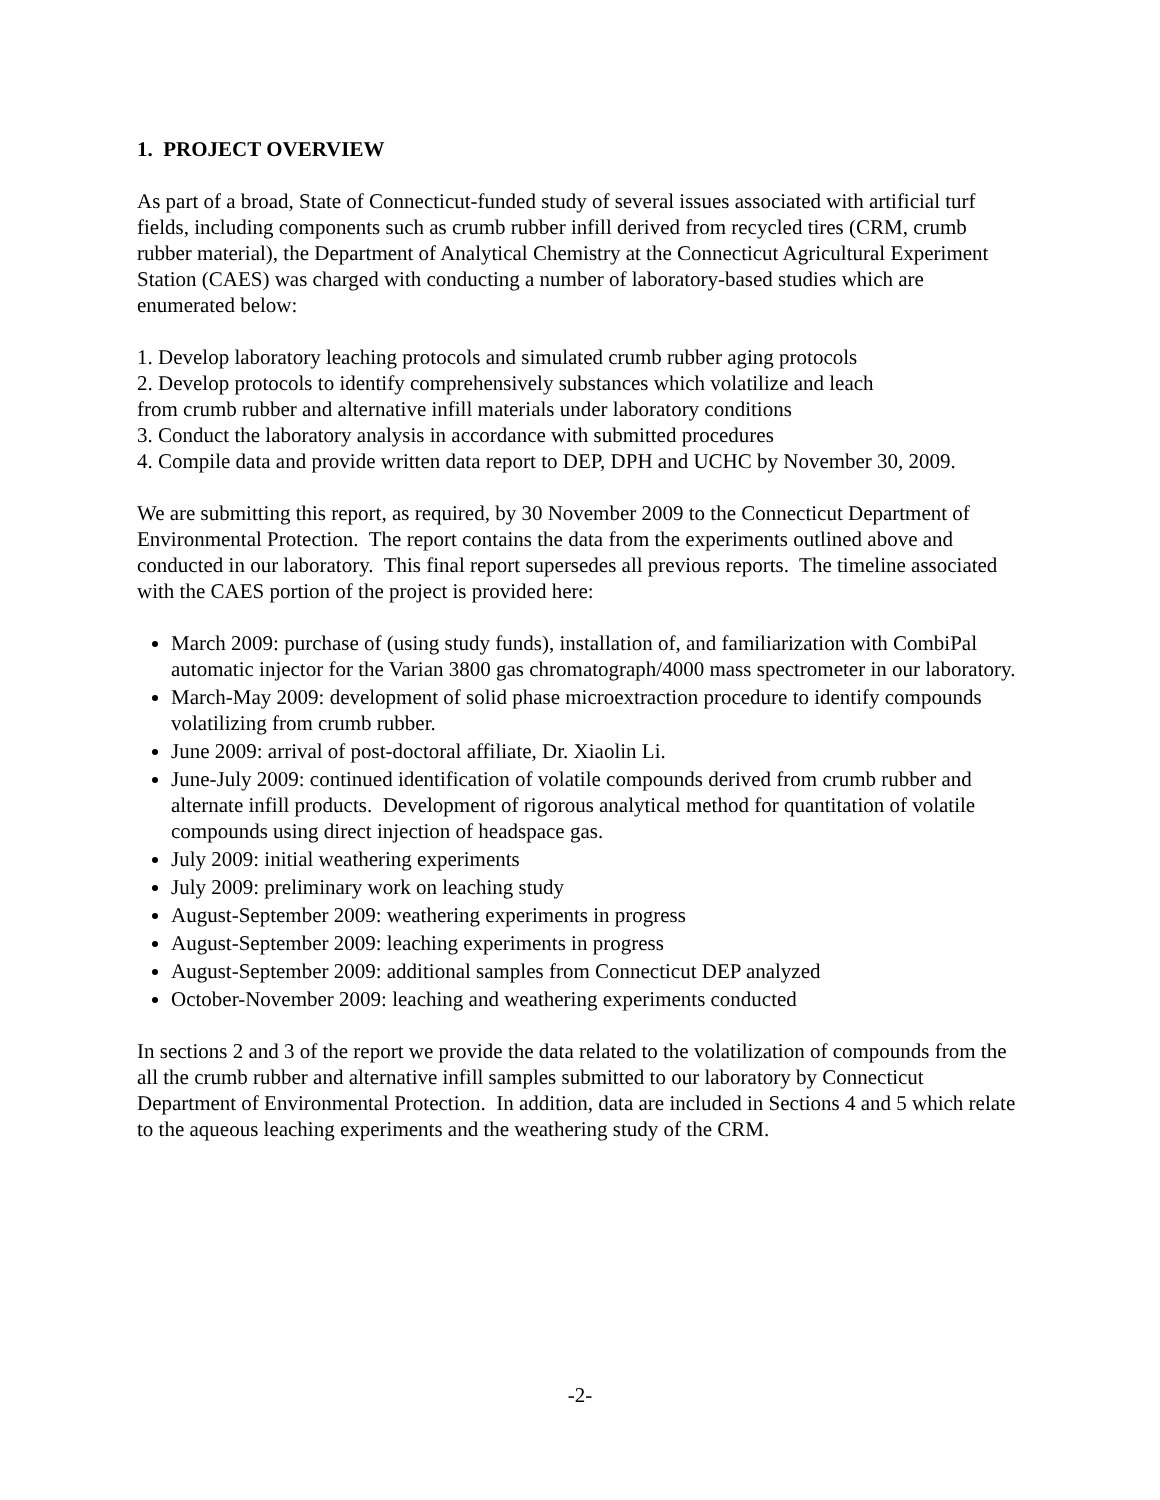1. PROJECT OVERVIEW
As part of a broad, State of Connecticut-funded study of several issues associated with artificial turf fields, including components such as crumb rubber infill derived from recycled tires (CRM, crumb rubber material), the Department of Analytical Chemistry at the Connecticut Agricultural Experiment Station (CAES) was charged with conducting a number of laboratory-based studies which are enumerated below:
1. Develop laboratory leaching protocols and simulated crumb rubber aging protocols
2. Develop protocols to identify comprehensively substances which volatilize and leach
from crumb rubber and alternative infill materials under laboratory conditions
3. Conduct the laboratory analysis in accordance with submitted procedures
4. Compile data and provide written data report to DEP, DPH and UCHC by November 30, 2009.
We are submitting this report, as required, by 30 November 2009 to the Connecticut Department of Environmental Protection. The report contains the data from the experiments outlined above and conducted in our laboratory. This final report supersedes all previous reports. The timeline associated with the CAES portion of the project is provided here:
March 2009: purchase of (using study funds), installation of, and familiarization with CombiPal automatic injector for the Varian 3800 gas chromatograph/4000 mass spectrometer in our laboratory.
March-May 2009: development of solid phase microextraction procedure to identify compounds volatilizing from crumb rubber.
June 2009: arrival of post-doctoral affiliate, Dr. Xiaolin Li.
June-July 2009: continued identification of volatile compounds derived from crumb rubber and alternate infill products. Development of rigorous analytical method for quantitation of volatile compounds using direct injection of headspace gas.
July 2009: initial weathering experiments
July 2009: preliminary work on leaching study
August-September 2009: weathering experiments in progress
August-September 2009: leaching experiments in progress
August-September 2009: additional samples from Connecticut DEP analyzed
October-November 2009: leaching and weathering experiments conducted
In sections 2 and 3 of the report we provide the data related to the volatilization of compounds from the all the crumb rubber and alternative infill samples submitted to our laboratory by Connecticut Department of Environmental Protection. In addition, data are included in Sections 4 and 5 which relate to the aqueous leaching experiments and the weathering study of the CRM.
-2-